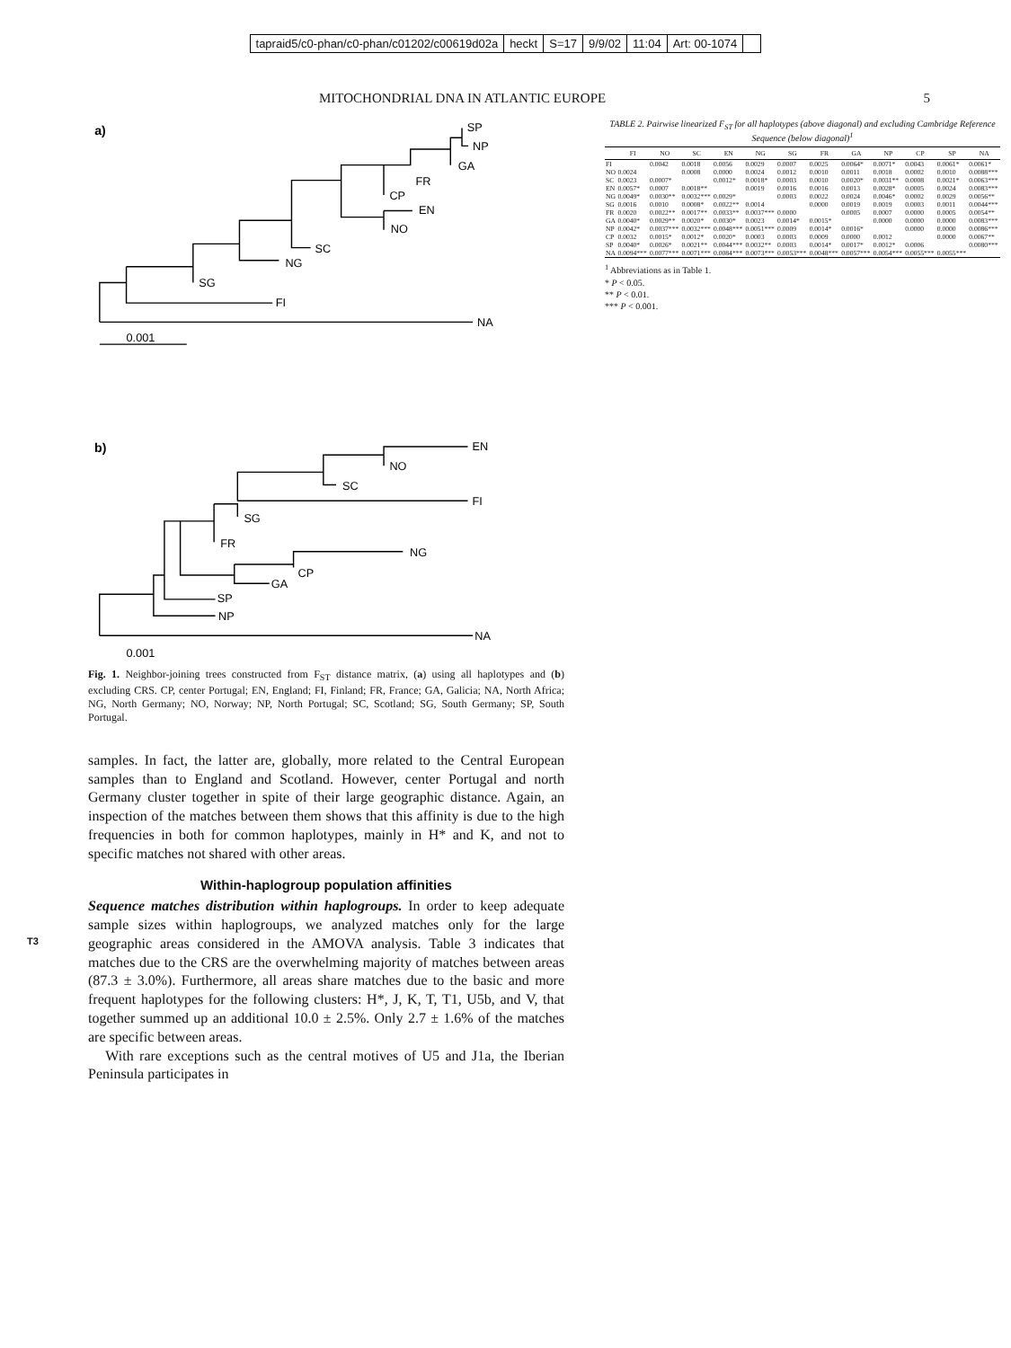| tapraid5/c0-phan/c0-phan/c01202/c00619d02a | heckt | S=17 | 9/9/02 | 11:04 | Art: 00-1074 | |
MITOCHONDRIAL DNA IN ATLANTIC EUROPE 5
a)
SP
NP
GA
FR
CP
EN
NO
SC
NG
SG
FI
NA
0.001
b)
EN
NO
SC
FI
SG
FR
NG
CP
GA
SP
NP
NA
0.001
Fig. 1. Neighbor-joining trees constructed from F<sub>ST</sub> distance matrix, (a) using all haplotypes and (b) excluding CRS. CP, center Portugal; EN, England; FI, Finland; FR, France; GA, Galicia; NA, North Africa; NG, North Germany; NO, Norway; NP, North Portugal; SC, Scotland; SG, South Germany; SP, South Portugal.
samples. In fact, the latter are, globally, more related to the Central European samples than to England and Scotland. However, center Portugal and north Germany cluster together in spite of their large geographic distance. Again, an inspection of the matches between them shows that this affinity is due to the high frequencies in both for common haplotypes, mainly in H* and K, and not to specific matches not shared with other areas.
Within-haplogroup population affinities
Sequence matches distribution within haplogroups. In order to keep adequate sample sizes within haplogroups, we analyzed matches only for the large geographic areas considered in the AMOVA analysis. T3 Table 3 indicates that matches due to the CRS are the overwhelming majority of matches between areas (87.3 ± 3.0%). Furthermore, all areas share matches due to the basic and more frequent haplotypes for the following clusters: H*, J, K, T, T1, U5b, and V, that together summed up an additional 10.0 ± 2.5%. Only 2.7 ± 1.6% of the matches are specific between areas.
With rare exceptions such as the central motives of U5 and J1a, the Iberian Peninsula participates in
TABLE 2. Pairwise linearized F <sub>ST</sub> for all haplotypes (above diagonal) and excluding Cambridge Reference Sequence (below diagonal) <sup>1</sup>
| | FI | NO | SC | EN | NG | SG | FR | GA | NP | CP | SP | NA |
| --- | --- | --- | --- | --- | --- | --- | --- | --- | --- | --- | --- | --- |
| FI | | 0.0042 | 0.0018 | 0.0056 | 0.0029 | 0.0007 | 0.0025 | 0.0064* | 0.0071* | 0.0043 | 0.0061* | 0.0061* |
| NO | 0.0024 | | 0.0008 | 0.0000 | 0.0024 | 0.0012 | 0.0010 | 0.0011 | 0.0018 | 0.0002 | 0.0010 | 0.0088*** |
| SC | 0.0023 | 0.0007* | | 0.0012* | 0.0018* | 0.0003 | 0.0010 | 0.0020* | 0.0031** | 0.0008 | 0.0021* | 0.0063*** |
| EN | 0.0057* | 0.0007 | 0.0018** | | 0.0019 | 0.0016 | 0.0016 | 0.0013 | 0.0028* | 0.0005 | 0.0024 | 0.0083*** |
| NG | 0.0049* | 0.0030** | 0.0032*** | 0.0029* | | 0.0003 | 0.0022 | 0.0024 | 0.0046* | 0.0002 | 0.0029 | 0.0056** |
| SG | 0.0016 | 0.0010 | 0.0008* | 0.0022** | 0.0014 | | 0.0000 | 0.0019 | 0.0019 | 0.0003 | 0.0011 | 0.0044*** |
| FR | 0.0020 | 0.0022** | 0.0017** | 0.0033** | 0.0037*** | 0.0000 | | 0.0005 | 0.0007 | 0.0000 | 0.0005 | 0.0054** |
| GA | 0.0040* | 0.0029** | 0.0020* | 0.0030* | 0.0023 | 0.0014* | 0.0015* | | 0.0000 | 0.0000 | 0.0000 | 0.0083*** |
| NP | 0.0042* | 0.0037*** | 0.0032*** | 0.0048*** | 0.0051*** | 0.0009 | 0.0014* | 0.0016* | | 0.0000 | 0.0000 | 0.0086*** |
| CP | 0.0032 | 0.0015* | 0.0012* | 0.0020* | 0.0003 | 0.0003 | 0.0009 | 0.0000 | 0.0012 | | 0.0000 | 0.0067** |
| SP | 0.0040* | 0.0026* | 0.0021** | 0.0044*** | 0.0032** | 0.0003 | 0.0014* | 0.0017* | 0.0012* | 0.0006 | | 0.0080*** |
| NA | 0.0094*** | 0.0077*** | 0.0071*** | 0.0084*** | 0.0073*** | 0.0053*** | 0.0048*** | 0.0057*** | 0.0054*** | 0.0055*** | 0.0055*** | |
<sup>1</sup> Abbreviations as in Table 1.
* P < 0.05.
** P < 0.01.
*** P < 0.001.